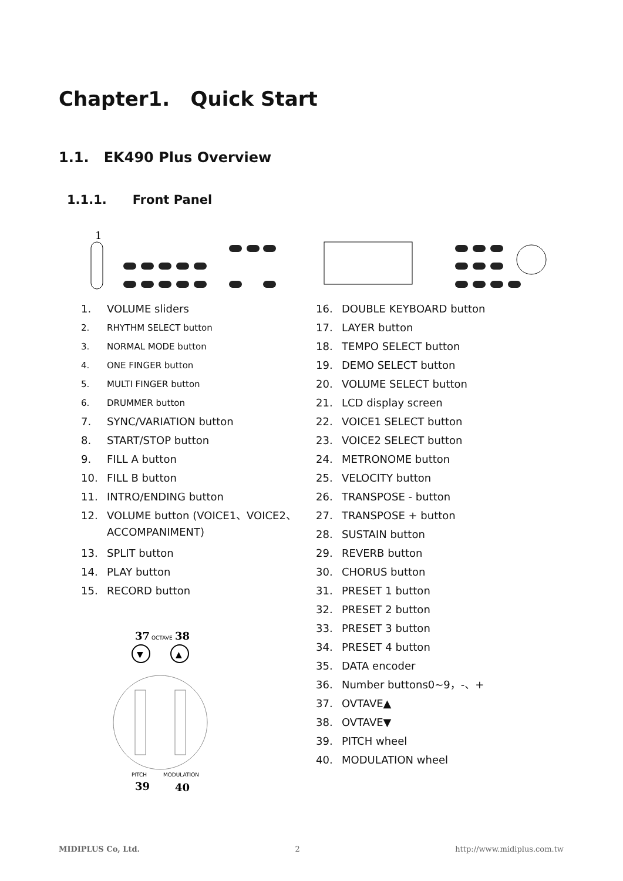Chapter1. Quick Start
1.1. EK490 Plus Overview
1.1.1. Front Panel
1
1. VOLUME sliders
2. RHYTHM SELECT button
3. NORMAL MODE button
4. ONE FINGER button
5. MULTI FINGER button
6. DRUMMER button
7. SYNC/VARIATION button
8. START/STOP button
9. FILL A button
10. FILL B button
11. INTRO/ENDING button
12. VOLUME button (VOICE1、VOICE2、
ACCOMPANIMENT)
13. SPLIT button
14. PLAY button
15. RECORD button
16. DOUBLE KEYBOARD button
17. LAYER button
18. TEMPO SELECT button
19. DEMO SELECT button
20. VOLUME SELECT button
21. LCD display screen
22. VOICE1 SELECT button
23. VOICE2 SELECT button
24. METRONOME button
25. VELOCITY button
26. TRANSPOSE - button
27. TRANSPOSE + button
28. SUSTAIN button
29. REVERB button
30. CHORUS button
31. PRESET 1 button
32. PRESET 2 button
33. PRESET 3 button
34. PRESET 4 button
35. DATA encoder
36. Number buttons0~9，-、+
37. OVTAVE▲
38. OVTAVE▼
39. PITCH wheel
40. MODULATION wheel
37
OCTAVE
38
▼
▲
PITCH
MODULATION
39
40
MIDIPLUS Co, Ltd. 2 http://www.midiplus.com.tw